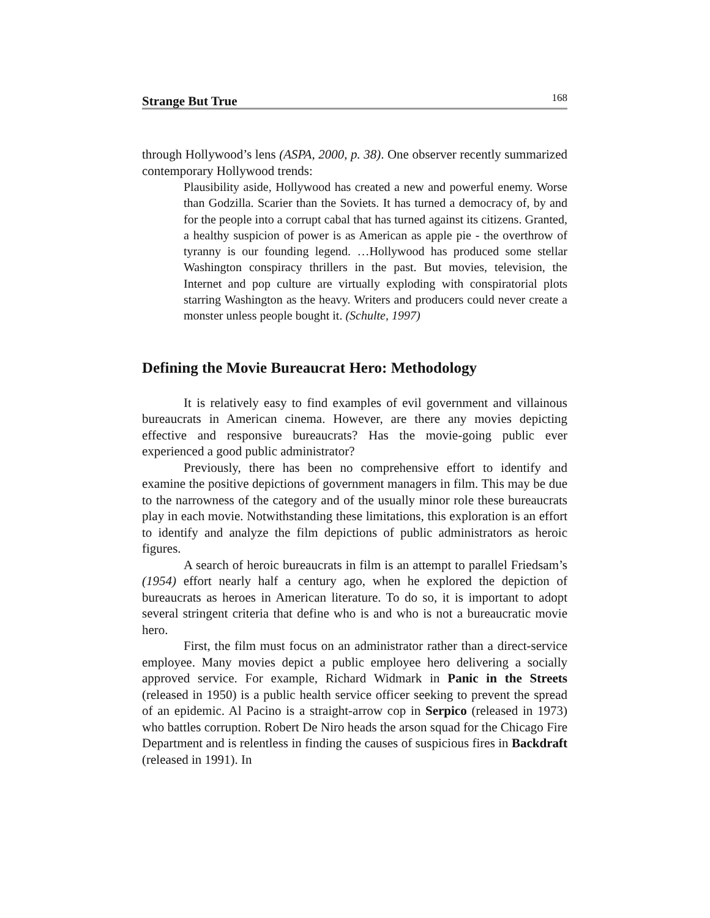Strange But True 168
through Hollywood’s lens (ASPA, 2000, p. 38). One observer recently summarized contemporary Hollywood trends:
Plausibility aside, Hollywood has created a new and powerful enemy. Worse than Godzilla. Scarier than the Soviets. It has turned a democracy of, by and for the people into a corrupt cabal that has turned against its citizens. Granted, a healthy suspicion of power is as American as apple pie - the overthrow of tyranny is our founding legend. …Hollywood has produced some stellar Washington conspiracy thrillers in the past. But movies, television, the Internet and pop culture are virtually exploding with conspiratorial plots starring Washington as the heavy. Writers and producers could never create a monster unless people bought it. (Schulte, 1997)
Defining the Movie Bureaucrat Hero: Methodology
It is relatively easy to find examples of evil government and villainous bureaucrats in American cinema. However, are there any movies depicting effective and responsive bureaucrats? Has the movie-going public ever experienced a good public administrator?
Previously, there has been no comprehensive effort to identify and examine the positive depictions of government managers in film. This may be due to the narrowness of the category and of the usually minor role these bureaucrats play in each movie. Notwithstanding these limitations, this exploration is an effort to identify and analyze the film depictions of public administrators as heroic figures.
A search of heroic bureaucrats in film is an attempt to parallel Friedsam’s (1954) effort nearly half a century ago, when he explored the depiction of bureaucrats as heroes in American literature. To do so, it is important to adopt several stringent criteria that define who is and who is not a bureaucratic movie hero.
First, the film must focus on an administrator rather than a direct-service employee. Many movies depict a public employee hero delivering a socially approved service. For example, Richard Widmark in Panic in the Streets (released in 1950) is a public health service officer seeking to prevent the spread of an epidemic. Al Pacino is a straight-arrow cop in Serpico (released in 1973) who battles corruption. Robert De Niro heads the arson squad for the Chicago Fire Department and is relentless in finding the causes of suspicious fires in Backdraft (released in 1991). In